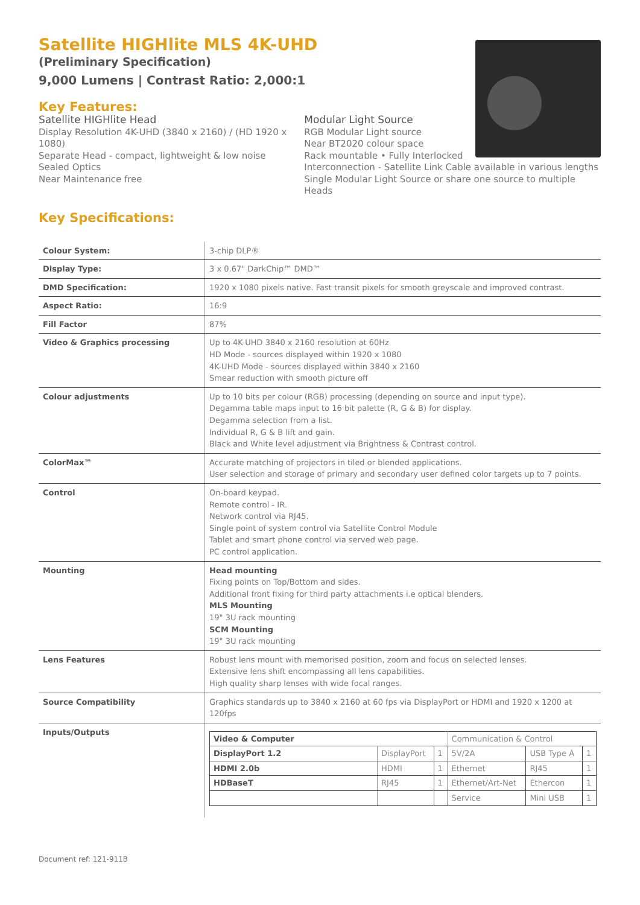Satellite HIGHlite MLS 4K-UHD
(Preliminary Specification)
9,000 Lumens | Contrast Ratio: 2,000:1
Key Features:
Satellite HIGHlite Head
Display Resolution 4K-UHD (3840 x 2160) / (HD 1920 x 1080)
Separate Head - compact, lightweight & low noise
Sealed Optics
Near Maintenance free
Modular Light Source
RGB Modular Light source
Near BT2020 colour space
Rack mountable • Fully Interlocked
Interconnection - Satellite Link Cable available in various lengths
Single Modular Light Source or share one source to multiple Heads
Key Specifications:
| Colour System: | 3-chip DLP® |
| Display Type: | 3 x 0.67" DarkChip™ DMD™ |
| DMD Specification: | 1920 x 1080 pixels native. Fast transit pixels for smooth greyscale and improved contrast. |
| Aspect Ratio: | 16:9 |
| Fill Factor | 87% |
| Video & Graphics processing | Up to 4K-UHD 3840 x 2160 resolution at 60Hz HD Mode - sources displayed within 1920 x 1080 4K-UHD Mode - sources displayed within 3840 x 2160 Smear reduction with smooth picture off |
| Colour adjustments | Up to 10 bits per colour (RGB) processing (depending on source and input type). Degamma table maps input to 16 bit palette (R, G & B) for display. Degamma selection from a list. Individual R, G & B lift and gain. Black and White level adjustment via Brightness & Contrast control. |
| ColorMax™ | Accurate matching of projectors in tiled or blended applications. User selection and storage of primary and secondary user defined color targets up to 7 points. |
| Control | On-board keypad. Remote control - IR. Network control via RJ45. Single point of system control via Satellite Control Module Tablet and smart phone control via served web page. PC control application. |
| Mounting | Head mounting Fixing points on Top/Bottom and sides. Additional front fixing for third party attachments i.e optical blenders. MLS Mounting 19" 3U rack mounting SCM Mounting 19" 3U rack mounting |
| Lens Features | Robust lens mount with memorised position, zoom and focus on selected lenses. Extensive lens shift encompassing all lens capabilities. High quality sharp lenses with wide focal ranges. |
| Source Compatibility | Graphics standards up to 3840 x 2160 at 60 fps via DisplayPort or HDMI and 1920 x 1200 at 120fps |
| Inputs/Outputs | / Video & Computer / / / Communication & Control / / / / DisplayPort 1.2 / DisplayPort / 1 / 5V/2A / USB Type A / 1 / / HDMI 2.0b / HDMI / 1 / Ethernet / RJ45 / 1 / / HDBaseT / RJ45 / 1 / Ethernet/Art-Net / Ethercon / 1 / / / / / Service / Mini USB / 1 / |
Document ref: 121-911B